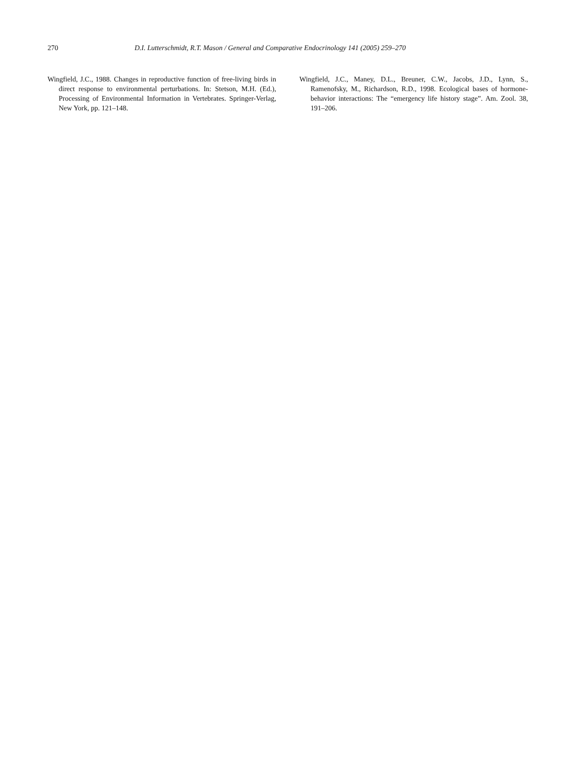270 D.I. Lutterschmidt, R.T. Mason / General and Comparative Endocrinology 141 (2005) 259–270
Wingfield, J.C., 1988. Changes in reproductive function of free-living birds in direct response to environmental perturbations. In: Stetson, M.H. (Ed.), Processing of Environmental Information in Vertebrates. Springer-Verlag, New York, pp. 121–148.
Wingfield, J.C., Maney, D.L., Breuner, C.W., Jacobs, J.D., Lynn, S., Ramenofsky, M., Richardson, R.D., 1998. Ecological bases of hormone-behavior interactions: The “emergency life history stage”. Am. Zool. 38, 191–206.